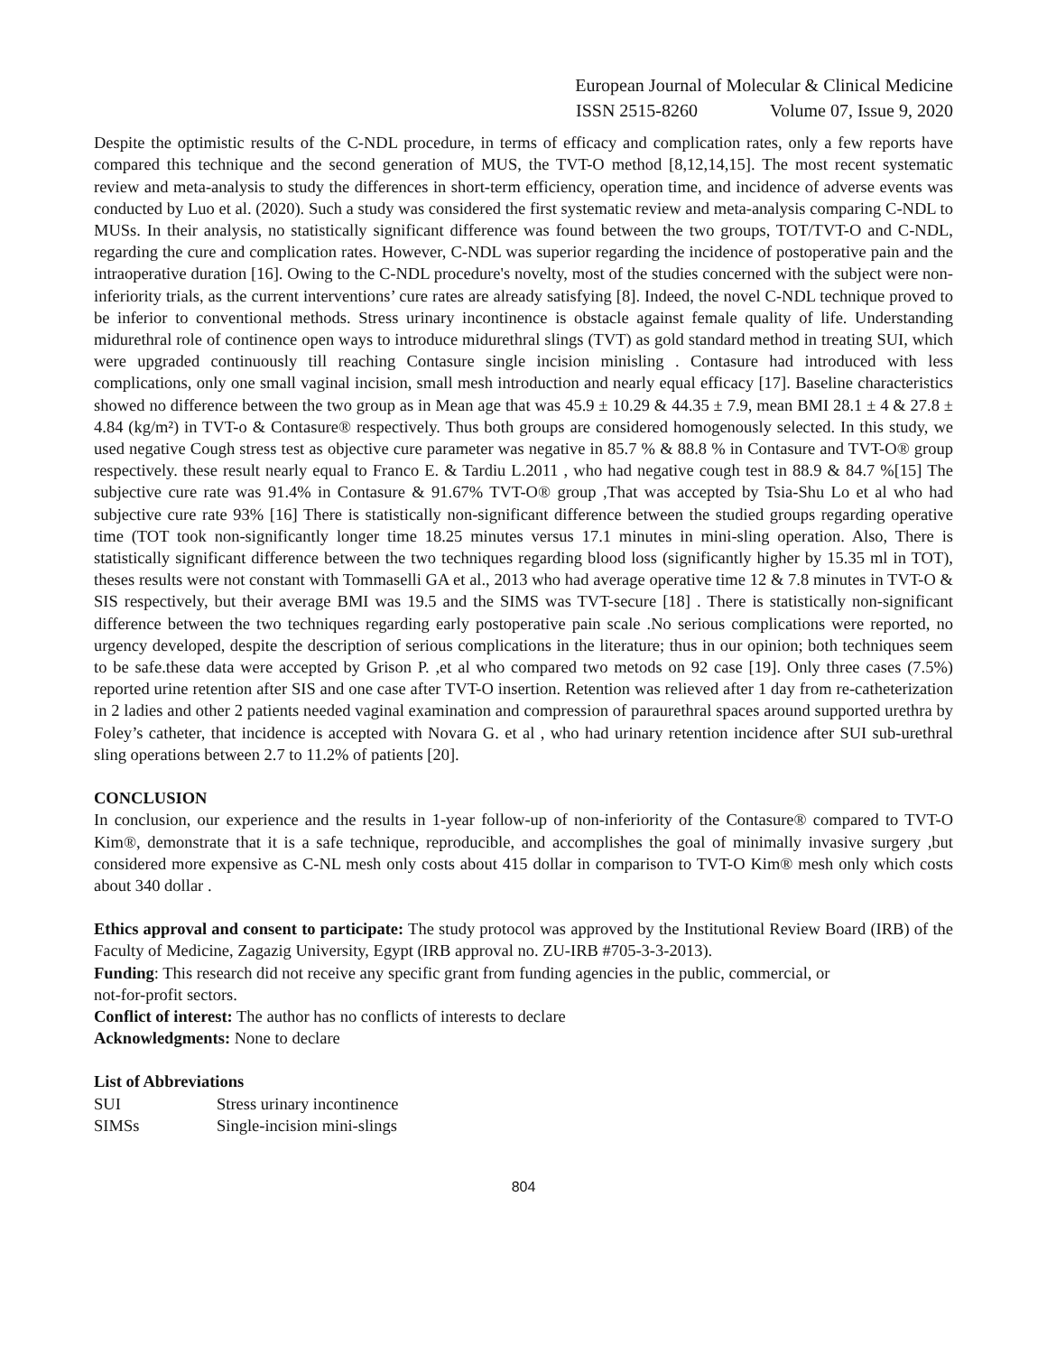European Journal of Molecular & Clinical Medicine
ISSN 2515-8260 Volume 07, Issue 9, 2020
Despite the optimistic results of the C-NDL procedure, in terms of efficacy and complication rates, only a few reports have compared this technique and the second generation of MUS, the TVT-O method [8,12,14,15]. The most recent systematic review and meta-analysis to study the differences in short-term efficiency, operation time, and incidence of adverse events was conducted by Luo et al. (2020). Such a study was considered the first systematic review and meta-analysis comparing C-NDL to MUSs. In their analysis, no statistically significant difference was found between the two groups, TOT/TVT-O and C-NDL, regarding the cure and complication rates. However, C-NDL was superior regarding the incidence of postoperative pain and the intraoperative duration [16]. Owing to the C-NDL procedure's novelty, most of the studies concerned with the subject were non-inferiority trials, as the current interventions’ cure rates are already satisfying [8]. Indeed, the novel C-NDL technique proved to be inferior to conventional methods. Stress urinary incontinence is obstacle against female quality of life. Understanding midurethral role of continence open ways to introduce midurethral slings (TVT) as gold standard method in treating SUI, which were upgraded continuously till reaching Contasure single incision minisling . Contasure had introduced with less complications, only one small vaginal incision, small mesh introduction and nearly equal efficacy [17]. Baseline characteristics showed no difference between the two group as in Mean age that was 45.9 ± 10.29 & 44.35 ± 7.9, mean BMI 28.1 ± 4 & 27.8 ± 4.84 (kg/m²) in TVT-o & Contasure® respectively. Thus both groups are considered homogenously selected. In this study, we used negative Cough stress test as objective cure parameter was negative in 85.7 % & 88.8 % in Contasure and TVT-O® group respectively. these result nearly equal to Franco E. & Tardiu L.2011 , who had negative cough test in 88.9 & 84.7 %[15] The subjective cure rate was 91.4% in Contasure & 91.67% TVT-O® group ,That was accepted by Tsia-Shu Lo et al who had subjective cure rate 93% [16] There is statistically non-significant difference between the studied groups regarding operative time (TOT took non-significantly longer time 18.25 minutes versus 17.1 minutes in mini-sling operation. Also, There is statistically significant difference between the two techniques regarding blood loss (significantly higher by 15.35 ml in TOT), theses results were not constant with Tommaselli GA et al., 2013 who had average operative time 12 & 7.8 minutes in TVT-O & SIS respectively, but their average BMI was 19.5 and the SIMS was TVT-secure [18] . There is statistically non-significant difference between the two techniques regarding early postoperative pain scale .No serious complications were reported, no urgency developed, despite the description of serious complications in the literature; thus in our opinion; both techniques seem to be safe.these data were accepted by Grison P. ,et al who compared two metods on 92 case [19]. Only three cases (7.5%) reported urine retention after SIS and one case after TVT-O insertion. Retention was relieved after 1 day from re-catheterization in 2 ladies and other 2 patients needed vaginal examination and compression of paraurethral spaces around supported urethra by Foley’s catheter, that incidence is accepted with Novara G. et al , who had urinary retention incidence after SUI sub-urethral sling operations between 2.7 to 11.2% of patients [20].
CONCLUSION
In conclusion, our experience and the results in 1-year follow-up of non-inferiority of the Contasure® compared to TVT-O Kim®, demonstrate that it is a safe technique, reproducible, and accomplishes the goal of minimally invasive surgery ,but considered more expensive as C-NL mesh only costs about 415 dollar in comparison to TVT-O Kim® mesh only which costs about 340 dollar .
Ethics approval and consent to participate: The study protocol was approved by the Institutional Review Board (IRB) of the Faculty of Medicine, Zagazig University, Egypt (IRB approval no. ZU-IRB #705-3-3-2013).
Funding: This research did not receive any specific grant from funding agencies in the public, commercial, or
not-for-profit sectors.
Conflict of interest: The author has no conflicts of interests to declare
Acknowledgments: None to declare
List of Abbreviations
| SUI | Stress urinary incontinence |
| SIMSs | Single-incision mini-slings |
804